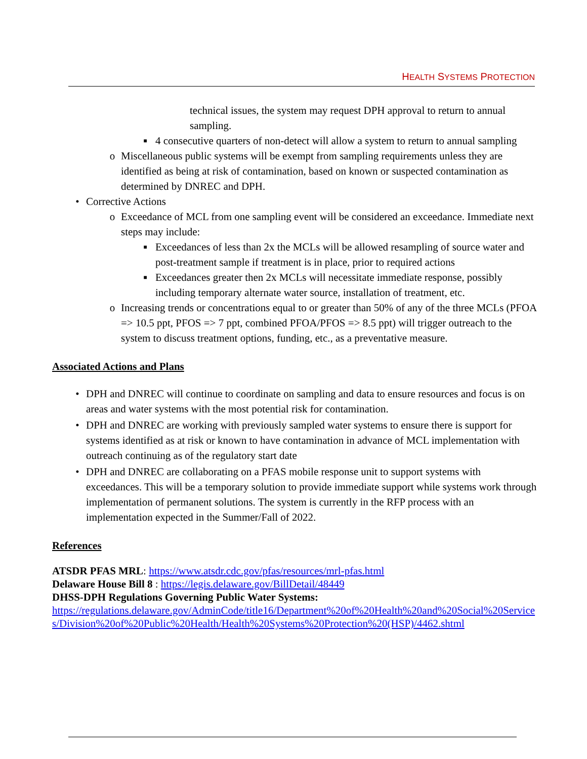HEALTH SYSTEMS PROTECTION
technical issues, the system may request DPH approval to return to annual sampling.
■ 4 consecutive quarters of non-detect will allow a system to return to annual sampling
o Miscellaneous public systems will be exempt from sampling requirements unless they are identified as being at risk of contamination, based on known or suspected contamination as determined by DNREC and DPH.
• Corrective Actions
o Exceedance of MCL from one sampling event will be considered an exceedance. Immediate next steps may include:
■ Exceedances of less than 2x the MCLs will be allowed resampling of source water and post-treatment sample if treatment is in place, prior to required actions
■ Exceedances greater then 2x MCLs will necessitate immediate response, possibly including temporary alternate water source, installation of treatment, etc.
o Increasing trends or concentrations equal to or greater than 50% of any of the three MCLs (PFOA => 10.5 ppt, PFOS => 7 ppt, combined PFOA/PFOS => 8.5 ppt) will trigger outreach to the system to discuss treatment options, funding, etc., as a preventative measure.
Associated Actions and Plans
• DPH and DNREC will continue to coordinate on sampling and data to ensure resources and focus is on areas and water systems with the most potential risk for contamination.
• DPH and DNREC are working with previously sampled water systems to ensure there is support for systems identified as at risk or known to have contamination in advance of MCL implementation with outreach continuing as of the regulatory start date
• DPH and DNREC are collaborating on a PFAS mobile response unit to support systems with exceedances. This will be a temporary solution to provide immediate support while systems work through implementation of permanent solutions. The system is currently in the RFP process with an implementation expected in the Summer/Fall of 2022.
References
ATSDR PFAS MRL: https://www.atsdr.cdc.gov/pfas/resources/mrl-pfas.html
Delaware House Bill 8 : https://legis.delaware.gov/BillDetail/48449
DHSS-DPH Regulations Governing Public Water Systems:
https://regulations.delaware.gov/AdminCode/title16/Department%20of%20Health%20and%20Social%20Services/Division%20of%20Public%20Health/Health%20Systems%20Protection%20(HSP)/4462.shtml